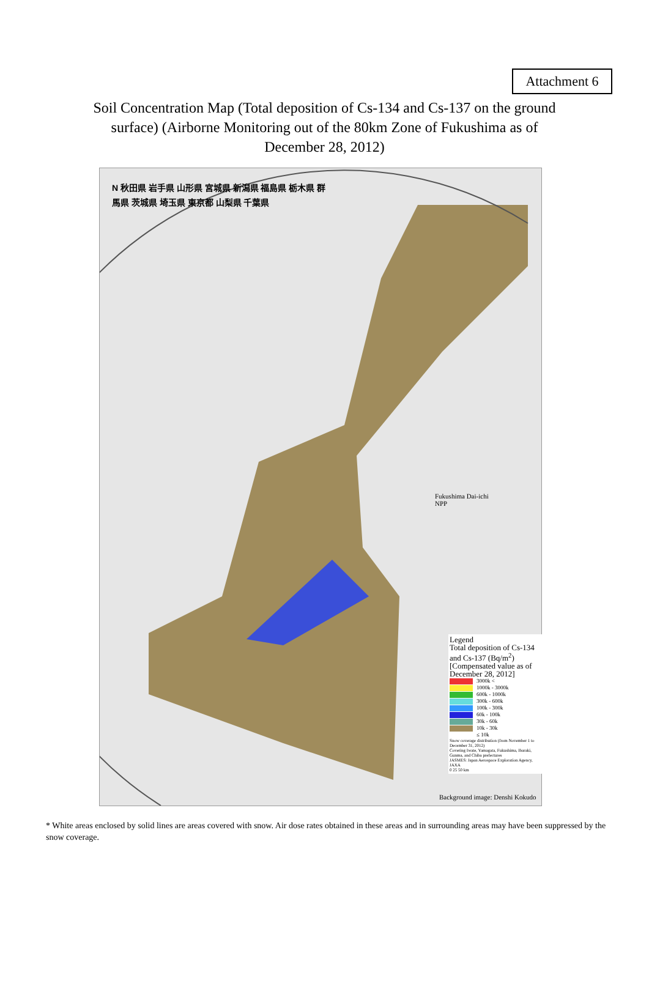Attachment 6
Soil Concentration Map (Total deposition of Cs-134 and Cs-137 on the ground surface) (Airborne Monitoring out of the 80km Zone of Fukushima as of December 28, 2012)
N 秋田県 岩手県 山形県 宮城県 新潟県 福島県 栃木県 群馬県 茨城県 埼玉県 東京都 山梨県 千葉県
Fukushima Dai-ichi
NPP
Legend
Total deposition of Cs-134 and Cs-137 (Bq/m<sup>2</sup>)
[Compensated value as of December 28, 2012]
3000k <
1000k - 3000k
600k - 1000k
300k - 600k
100k - 300k
60k - 100k
30k - 60k
10k - 30k
≤ 10k
Snow coverage distribution (from November 1 to December 31, 2012)
Covering Iwate, Yamagata, Fukushima, Ibaraki, Gunma, and Chiba prefectures
JASMES: Japan Aerospace Exploration Agency, JAXA
0 25 50 km
Background image: Denshi Kokudo
* White areas enclosed by solid lines are areas covered with snow. Air dose rates obtained in these areas and in surrounding areas may have been suppressed by the snow coverage.